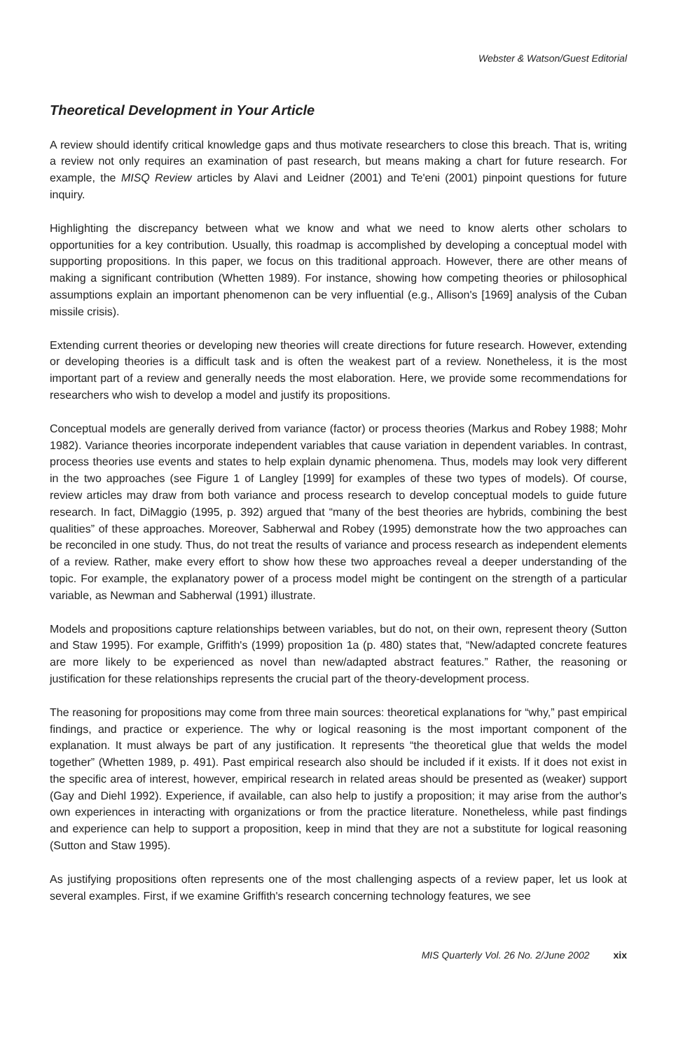Webster & Watson/Guest Editorial
Theoretical Development in Your Article
A review should identify critical knowledge gaps and thus motivate researchers to close this breach. That is, writing a review not only requires an examination of past research, but means making a chart for future research. For example, the MISQ Review articles by Alavi and Leidner (2001) and Te'eni (2001) pinpoint questions for future inquiry.
Highlighting the discrepancy between what we know and what we need to know alerts other scholars to opportunities for a key contribution. Usually, this roadmap is accomplished by developing a conceptual model with supporting propositions. In this paper, we focus on this traditional approach. However, there are other means of making a significant contribution (Whetten 1989). For instance, showing how competing theories or philosophical assumptions explain an important phenomenon can be very influential (e.g., Allison's [1969] analysis of the Cuban missile crisis).
Extending current theories or developing new theories will create directions for future research. However, extending or developing theories is a difficult task and is often the weakest part of a review. Nonetheless, it is the most important part of a review and generally needs the most elaboration. Here, we provide some recommendations for researchers who wish to develop a model and justify its propositions.
Conceptual models are generally derived from variance (factor) or process theories (Markus and Robey 1988; Mohr 1982). Variance theories incorporate independent variables that cause variation in dependent variables. In contrast, process theories use events and states to help explain dynamic phenomena. Thus, models may look very different in the two approaches (see Figure 1 of Langley [1999] for examples of these two types of models). Of course, review articles may draw from both variance and process research to develop conceptual models to guide future research. In fact, DiMaggio (1995, p. 392) argued that “many of the best theories are hybrids, combining the best qualities” of these approaches. Moreover, Sabherwal and Robey (1995) demonstrate how the two approaches can be reconciled in one study. Thus, do not treat the results of variance and process research as independent elements of a review. Rather, make every effort to show how these two approaches reveal a deeper understanding of the topic. For example, the explanatory power of a process model might be contingent on the strength of a particular variable, as Newman and Sabherwal (1991) illustrate.
Models and propositions capture relationships between variables, but do not, on their own, represent theory (Sutton and Staw 1995). For example, Griffith's (1999) proposition 1a (p. 480) states that, “New/adapted concrete features are more likely to be experienced as novel than new/adapted abstract features.” Rather, the reasoning or justification for these relationships represents the crucial part of the theory-development process.
The reasoning for propositions may come from three main sources: theoretical explanations for “why,” past empirical findings, and practice or experience. The why or logical reasoning is the most important component of the explanation. It must always be part of any justification. It represents “the theoretical glue that welds the model together” (Whetten 1989, p. 491). Past empirical research also should be included if it exists. If it does not exist in the specific area of interest, however, empirical research in related areas should be presented as (weaker) support (Gay and Diehl 1992). Experience, if available, can also help to justify a proposition; it may arise from the author's own experiences in interacting with organizations or from the practice literature. Nonetheless, while past findings and experience can help to support a proposition, keep in mind that they are not a substitute for logical reasoning (Sutton and Staw 1995).
As justifying propositions often represents one of the most challenging aspects of a review paper, let us look at several examples. First, if we examine Griffith's research concerning technology features, we see
MIS Quarterly Vol. 26 No. 2/June 2002 xix